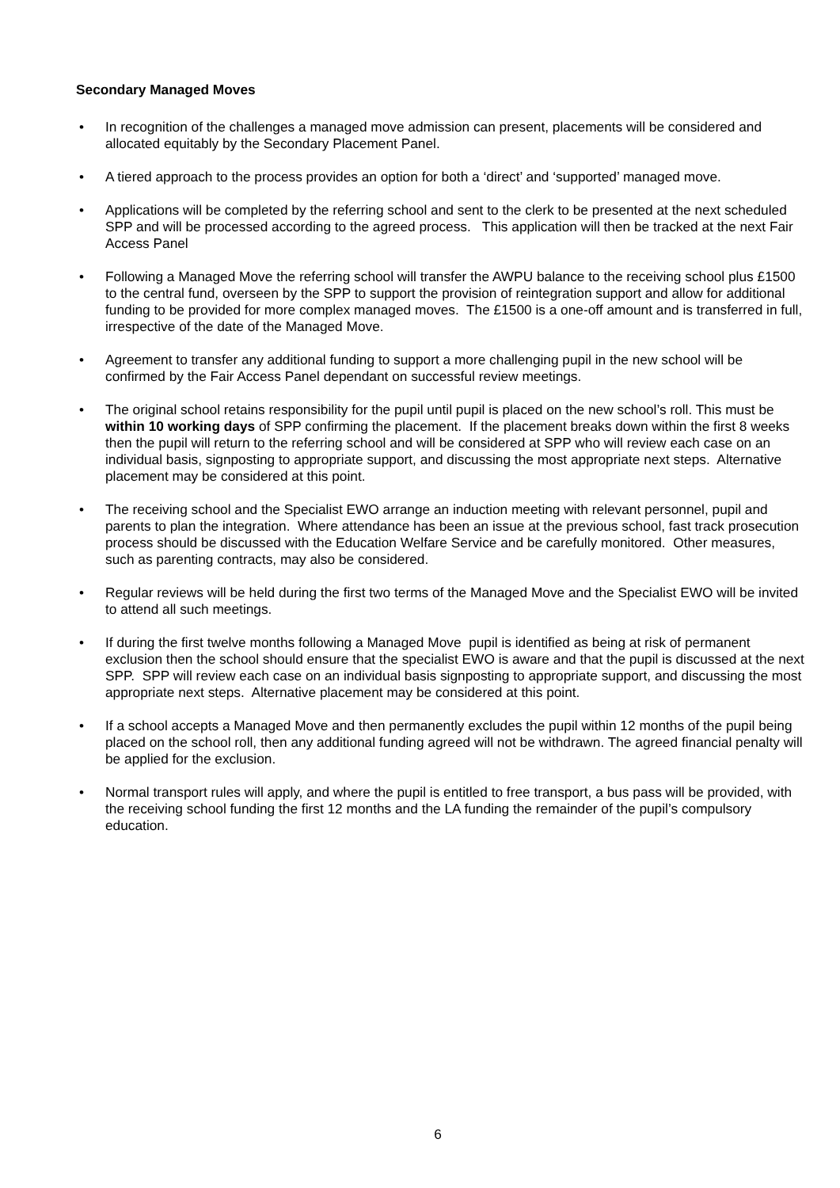Secondary Managed Moves
• In recognition of the challenges a managed move admission can present, placements will be considered and allocated equitably by the Secondary Placement Panel.
• A tiered approach to the process provides an option for both a ‘direct’ and ‘supported’ managed move.
• Applications will be completed by the referring school and sent to the clerk to be presented at the next scheduled SPP and will be processed according to the agreed process. This application will then be tracked at the next Fair Access Panel
• Following a Managed Move the referring school will transfer the AWPU balance to the receiving school plus £1500 to the central fund, overseen by the SPP to support the provision of reintegration support and allow for additional funding to be provided for more complex managed moves. The £1500 is a one-off amount and is transferred in full, irrespective of the date of the Managed Move.
• Agreement to transfer any additional funding to support a more challenging pupil in the new school will be confirmed by the Fair Access Panel dependant on successful review meetings.
• The original school retains responsibility for the pupil until pupil is placed on the new school’s roll. This must be within 10 working days of SPP confirming the placement. If the placement breaks down within the first 8 weeks then the pupil will return to the referring school and will be considered at SPP who will review each case on an individual basis, signposting to appropriate support, and discussing the most appropriate next steps. Alternative placement may be considered at this point.
• The receiving school and the Specialist EWO arrange an induction meeting with relevant personnel, pupil and parents to plan the integration. Where attendance has been an issue at the previous school, fast track prosecution process should be discussed with the Education Welfare Service and be carefully monitored. Other measures, such as parenting contracts, may also be considered.
• Regular reviews will be held during the first two terms of the Managed Move and the Specialist EWO will be invited to attend all such meetings.
• If during the first twelve months following a Managed Move pupil is identified as being at risk of permanent exclusion then the school should ensure that the specialist EWO is aware and that the pupil is discussed at the next SPP. SPP will review each case on an individual basis signposting to appropriate support, and discussing the most appropriate next steps. Alternative placement may be considered at this point.
• If a school accepts a Managed Move and then permanently excludes the pupil within 12 months of the pupil being placed on the school roll, then any additional funding agreed will not be withdrawn. The agreed financial penalty will be applied for the exclusion.
• Normal transport rules will apply, and where the pupil is entitled to free transport, a bus pass will be provided, with the receiving school funding the first 12 months and the LA funding the remainder of the pupil’s compulsory education.
6